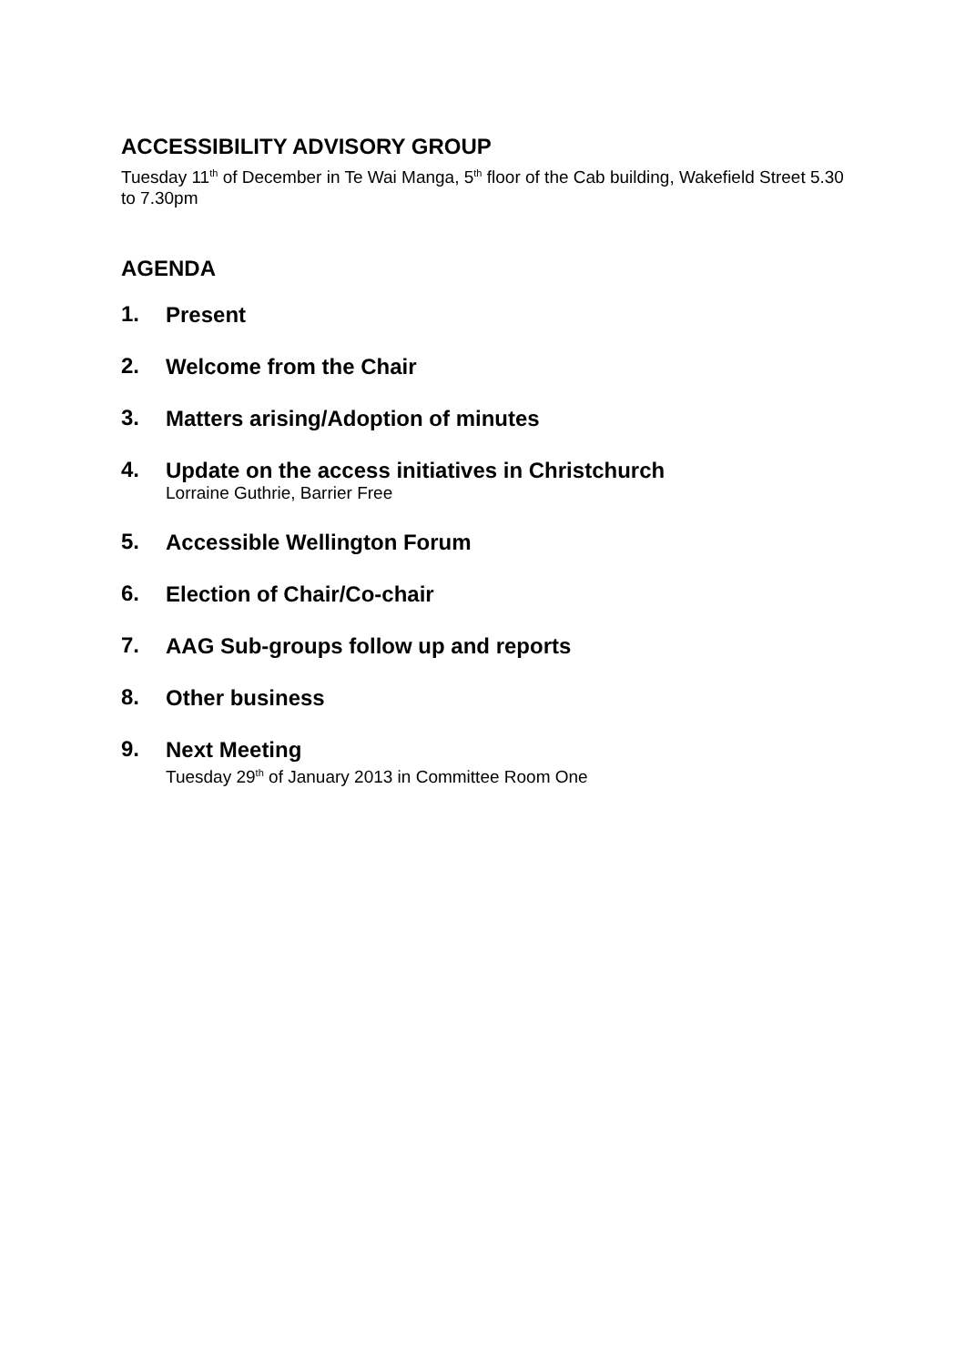ACCESSIBILITY ADVISORY GROUP
Tuesday 11<sup>th</sup> of December in Te Wai Manga, 5<sup>th</sup> floor of the Cab building, Wakefield Street 5.30 to 7.30pm
AGENDA
1.
Present
2.
Welcome from the Chair
3.
Matters arising/Adoption of minutes
4.
Update on the access initiatives in Christchurch
Lorraine Guthrie, Barrier Free
5.
Accessible Wellington Forum
6.
Election of Chair/Co-chair
7.
AAG Sub-groups follow up and reports
8.
Other business
9.
Next Meeting
Tuesday 29<sup>th</sup> of January 2013 in Committee Room One